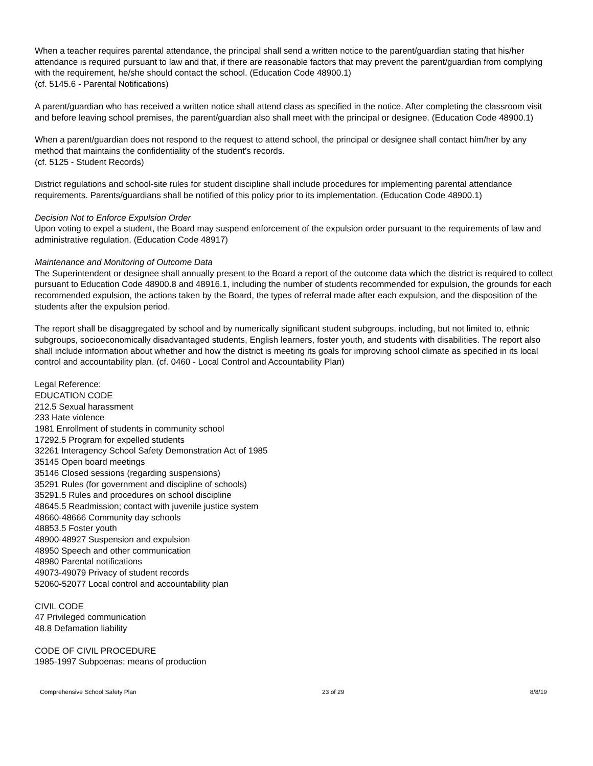When a teacher requires parental attendance, the principal shall send a written notice to the parent/guardian stating that his/her attendance is required pursuant to law and that, if there are reasonable factors that may prevent the parent/guardian from complying with the requirement, he/she should contact the school. (Education Code 48900.1)
(cf. 5145.6 - Parental Notifications)
A parent/guardian who has received a written notice shall attend class as specified in the notice. After completing the classroom visit and before leaving school premises, the parent/guardian also shall meet with the principal or designee. (Education Code 48900.1)
When a parent/guardian does not respond to the request to attend school, the principal or designee shall contact him/her by any method that maintains the confidentiality of the student's records.
(cf. 5125 - Student Records)
District regulations and school-site rules for student discipline shall include procedures for implementing parental attendance requirements. Parents/guardians shall be notified of this policy prior to its implementation. (Education Code 48900.1)
Decision Not to Enforce Expulsion Order
Upon voting to expel a student, the Board may suspend enforcement of the expulsion order pursuant to the requirements of law and administrative regulation. (Education Code 48917)
Maintenance and Monitoring of Outcome Data
The Superintendent or designee shall annually present to the Board a report of the outcome data which the district is required to collect pursuant to Education Code 48900.8 and 48916.1, including the number of students recommended for expulsion, the grounds for each recommended expulsion, the actions taken by the Board, the types of referral made after each expulsion, and the disposition of the students after the expulsion period.
The report shall be disaggregated by school and by numerically significant student subgroups, including, but not limited to, ethnic subgroups, socioeconomically disadvantaged students, English learners, foster youth, and students with disabilities. The report also shall include information about whether and how the district is meeting its goals for improving school climate as specified in its local control and accountability plan. (cf. 0460 - Local Control and Accountability Plan)
Legal Reference:
EDUCATION CODE
212.5 Sexual harassment
233 Hate violence
1981 Enrollment of students in community school
17292.5 Program for expelled students
32261 Interagency School Safety Demonstration Act of 1985
35145 Open board meetings
35146 Closed sessions (regarding suspensions)
35291 Rules (for government and discipline of schools)
35291.5 Rules and procedures on school discipline
48645.5 Readmission; contact with juvenile justice system
48660-48666 Community day schools
48853.5 Foster youth
48900-48927 Suspension and expulsion
48950 Speech and other communication
48980 Parental notifications
49073-49079 Privacy of student records
52060-52077 Local control and accountability plan
CIVIL CODE
47 Privileged communication
48.8 Defamation liability
CODE OF CIVIL PROCEDURE
1985-1997 Subpoenas; means of production
Comprehensive School Safety Plan 23 of 29 8/8/19